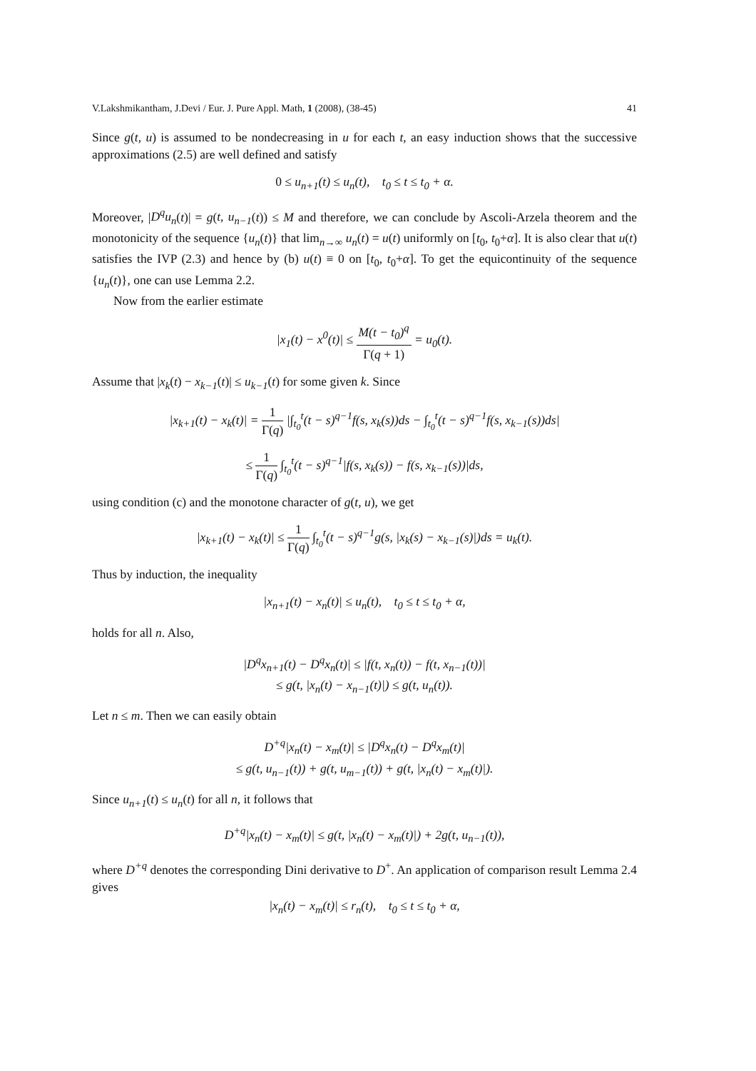V.Lakshmikantham, J.Devi / Eur. J. Pure Appl. Math, 1 (2008), (38-45) 41
Since g(t, u) is assumed to be nondecreasing in u for each t, an easy induction shows that the successive approximations (2.5) are well defined and satisfy
0 ≤ u<sub>n+1</sub>(t) ≤ u<sub>n</sub>(t), t<sub>0</sub> ≤ t ≤ t<sub>0</sub> + α.
Moreover, |D<sup>q</sup>u<sub>n</sub>(t)| = g(t, u<sub>n−1</sub>(t)) ≤ M and therefore, we can conclude by Ascoli-Arzela theorem and the monotonicity of the sequence {u<sub>n</sub>(t)} that lim<sub>n→∞</sub> u<sub>n</sub>(t) = u(t) uniformly on [t<sub>0</sub>, t<sub>0</sub>+α]. It is also clear that u(t) satisfies the IVP (2.3) and hence by (b) u(t) ≡ 0 on [t<sub>0</sub>, t<sub>0</sub>+α]. To get the equicontinuity of the sequence {u<sub>n</sub>(t)}, one can use Lemma 2.2.
Now from the earlier estimate
|x<sub>1</sub>(t) − x<sup>0</sup>(t)| ≤ M(t − t<sub>0</sub>)<sup>q</sup> Γ(q + 1) = u<sub>0</sub>(t).
Assume that |x<sub>k</sub>(t) − x<sub>k−1</sub>(t)| ≤ u<sub>k−1</sub>(t) for some given k. Since
|x<sub>k+1</sub>(t) − x<sub>k</sub>(t)| = 1 Γ(q) |∫<sub>t<sub>0</sub></sub><sup>t</sup>(t − s)<sup>q−1</sup>f(s, x<sub>k</sub>(s))ds − ∫<sub>t<sub>0</sub></sub><sup>t</sup>(t − s)<sup>q−1</sup>f(s, x<sub>k−1</sub>(s))ds|
≤ 1 Γ(q) ∫<sub>t<sub>0</sub></sub><sup>t</sup>(t − s)<sup>q−1</sup>|f(s, x<sub>k</sub>(s)) − f(s, x<sub>k−1</sub>(s))|ds,
using condition (c) and the monotone character of g(t, u), we get
|x<sub>k+1</sub>(t) − x<sub>k</sub>(t)| ≤ 1 Γ(q) ∫<sub>t<sub>0</sub></sub><sup>t</sup>(t − s)<sup>q−1</sup>g(s, |x<sub>k</sub>(s) − x<sub>k−1</sub>(s)|)ds = u<sub>k</sub>(t).
Thus by induction, the inequality
|x<sub>n+1</sub>(t) − x<sub>n</sub>(t)| ≤ u<sub>n</sub>(t), t<sub>0</sub> ≤ t ≤ t<sub>0</sub> + α,
holds for all n. Also,
|D<sup>q</sup>x<sub>n+1</sub>(t) − D<sup>q</sup>x<sub>n</sub>(t)| ≤ |f(t, x<sub>n</sub>(t)) − f(t, x<sub>n−1</sub>(t))|
≤ g(t, |x<sub>n</sub>(t) − x<sub>n−1</sub>(t)|) ≤ g(t, u<sub>n</sub>(t)).
Let n ≤ m. Then we can easily obtain
D<sup>+q</sup>|x<sub>n</sub>(t) − x<sub>m</sub>(t)| ≤ |D<sup>q</sup>x<sub>n</sub>(t) − D<sup>q</sup>x<sub>m</sub>(t)|
≤ g(t, u<sub>n−1</sub>(t)) + g(t, u<sub>m−1</sub>(t)) + g(t, |x<sub>n</sub>(t) − x<sub>m</sub>(t)|).
Since u<sub>n+1</sub>(t) ≤ u<sub>n</sub>(t) for all n, it follows that
D<sup>+q</sup>|x<sub>n</sub>(t) − x<sub>m</sub>(t)| ≤ g(t, |x<sub>n</sub>(t) − x<sub>m</sub>(t)|) + 2g(t, u<sub>n−1</sub>(t)),
where D<sup>+q</sup> denotes the corresponding Dini derivative to D<sup>+</sup>. An application of comparison result Lemma 2.4 gives
|x<sub>n</sub>(t) − x<sub>m</sub>(t)| ≤ r<sub>n</sub>(t), t<sub>0</sub> ≤ t ≤ t<sub>0</sub> + α,